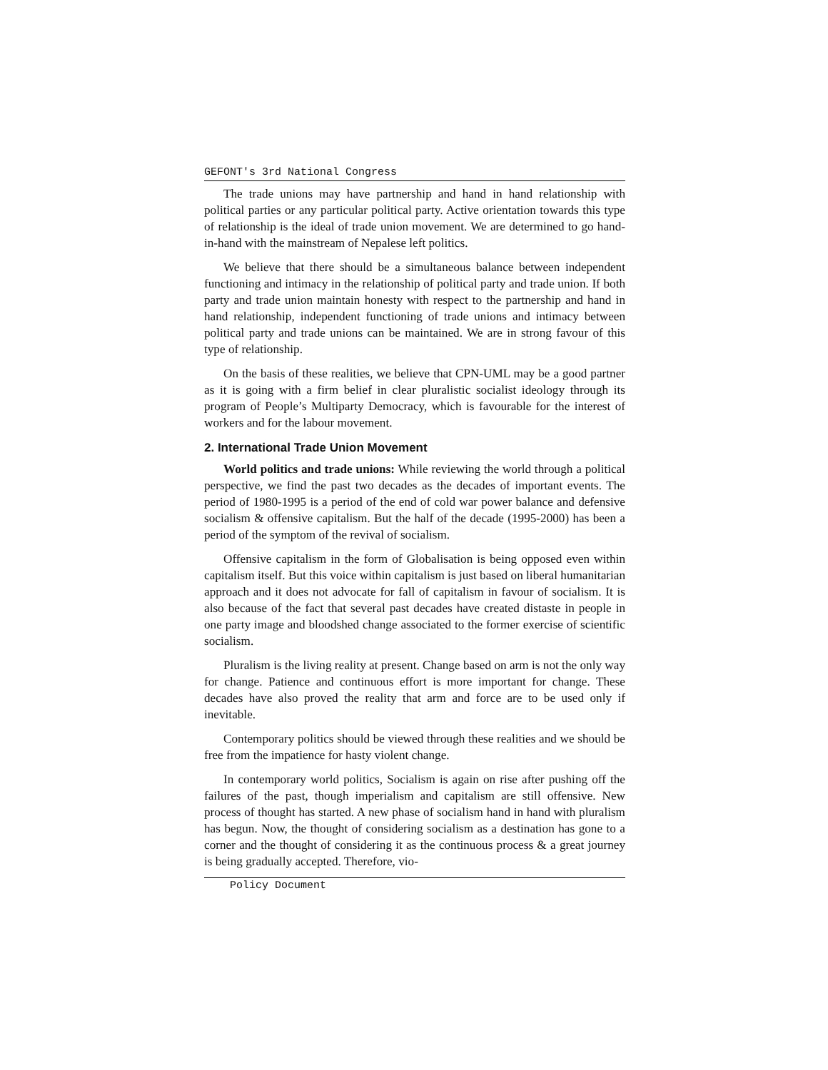GEFONT's 3rd National Congress
The trade unions may have partnership and hand in hand relationship with political parties or any particular political party. Active orientation towards this type of relationship is the ideal of trade union movement. We are determined to go hand-in-hand with the mainstream of Nepalese left politics.
We believe that there should be a simultaneous balance between independent functioning and intimacy in the relationship of political party and trade union. If both party and trade union maintain honesty with respect to the partnership and hand in hand relationship, independent functioning of trade unions and intimacy between political party and trade unions can be maintained. We are in strong favour of this type of relationship.
On the basis of these realities, we believe that CPN-UML may be a good partner as it is going with a firm belief in clear pluralistic socialist ideology through its program of People’s Multiparty Democracy, which is favourable for the interest of workers and for the labour movement.
2. International Trade Union Movement
World politics and trade unions: While reviewing the world through a political perspective, we find the past two decades as the decades of important events. The period of 1980-1995 is a period of the end of cold war power balance and defensive socialism & offensive capitalism. But the half of the decade (1995-2000) has been a period of the symptom of the revival of socialism.
Offensive capitalism in the form of Globalisation is being opposed even within capitalism itself. But this voice within capitalism is just based on liberal humanitarian approach and it does not advocate for fall of capitalism in favour of socialism. It is also because of the fact that several past decades have created distaste in people in one party image and bloodshed change associated to the former exercise of scientific socialism.
Pluralism is the living reality at present. Change based on arm is not the only way for change. Patience and continuous effort is more important for change. These decades have also proved the reality that arm and force are to be used only if inevitable.
Contemporary politics should be viewed through these realities and we should be free from the impatience for hasty violent change.
In contemporary world politics, Socialism is again on rise after pushing off the failures of the past, though imperialism and capitalism are still offensive. New process of thought has started. A new phase of socialism hand in hand with pluralism has begun. Now, the thought of considering socialism as a destination has gone to a corner and the thought of considering it as the continuous process & a great journey is being gradually accepted. Therefore, vio-
Policy Document